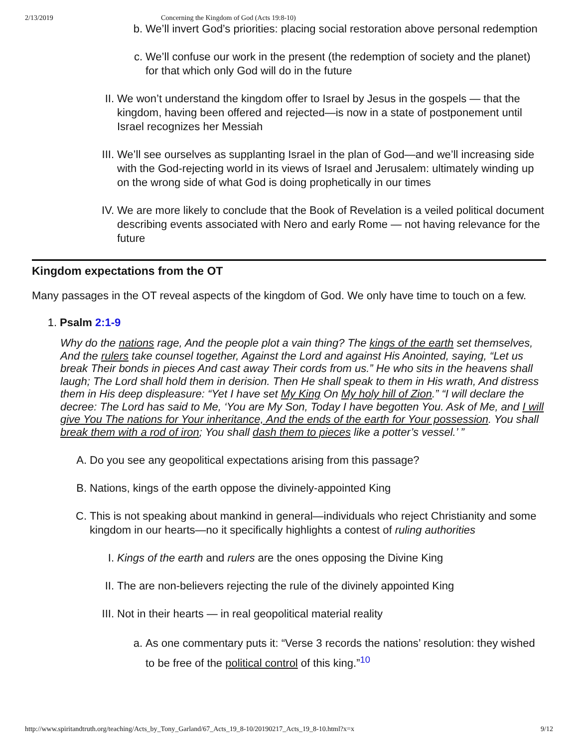2/13/2019 Concerning the Kingdom of God (Acts 19:8-10)
b. We’ll invert God’s priorities: placing social restoration above personal redemption
c. We’ll confuse our work in the present (the redemption of society and the planet) for that which only God will do in the future
II. We won’t understand the kingdom offer to Israel by Jesus in the gospels — that the kingdom, having been offered and rejected—is now in a state of postponement until Israel recognizes her Messiah
III. We’ll see ourselves as supplanting Israel in the plan of God—and we’ll increasing side with the God-rejecting world in its views of Israel and Jerusalem: ultimately winding up on the wrong side of what God is doing prophetically in our times
IV. We are more likely to conclude that the Book of Revelation is a veiled political document describing events associated with Nero and early Rome — not having relevance for the future
Kingdom expectations from the OT
Many passages in the OT reveal aspects of the kingdom of God. We only have time to touch on a few.
1. Psalm 2:1-9
Why do the nations rage, And the people plot a vain thing? The kings of the earth set themselves, And the rulers take counsel together, Against the Lord and against His Anointed, saying, “Let us break Their bonds in pieces And cast away Their cords from us.” He who sits in the heavens shall laugh; The Lord shall hold them in derision. Then He shall speak to them in His wrath, And distress them in His deep displeasure: “Yet I have set My King On My holy hill of Zion.” “I will declare the decree: The Lord has said to Me, ‘You are My Son, Today I have begotten You. Ask of Me, and I will give You The nations for Your inheritance, And the ends of the earth for Your possession. You shall break them with a rod of iron; You shall dash them to pieces like a potter’s vessel.’ ”
A. Do you see any geopolitical expectations arising from this passage?
B. Nations, kings of the earth oppose the divinely-appointed King
C. This is not speaking about mankind in general—individuals who reject Christianity and some kingdom in our hearts—no it specifically highlights a contest of ruling authorities
I. Kings of the earth and rulers are the ones opposing the Divine King
II. The are non-believers rejecting the rule of the divinely appointed King
III. Not in their hearts — in real geopolitical material reality
a. As one commentary puts it: “Verse 3 records the nations’ resolution: they wished to be free of the political control of this king.”<sup>10</sup>
http://www.spiritandtruth.org/teaching/Acts_by_Tony_Garland/67_Acts_19_8-10/20190217_Acts_19_8-10.html?x=x 9/12